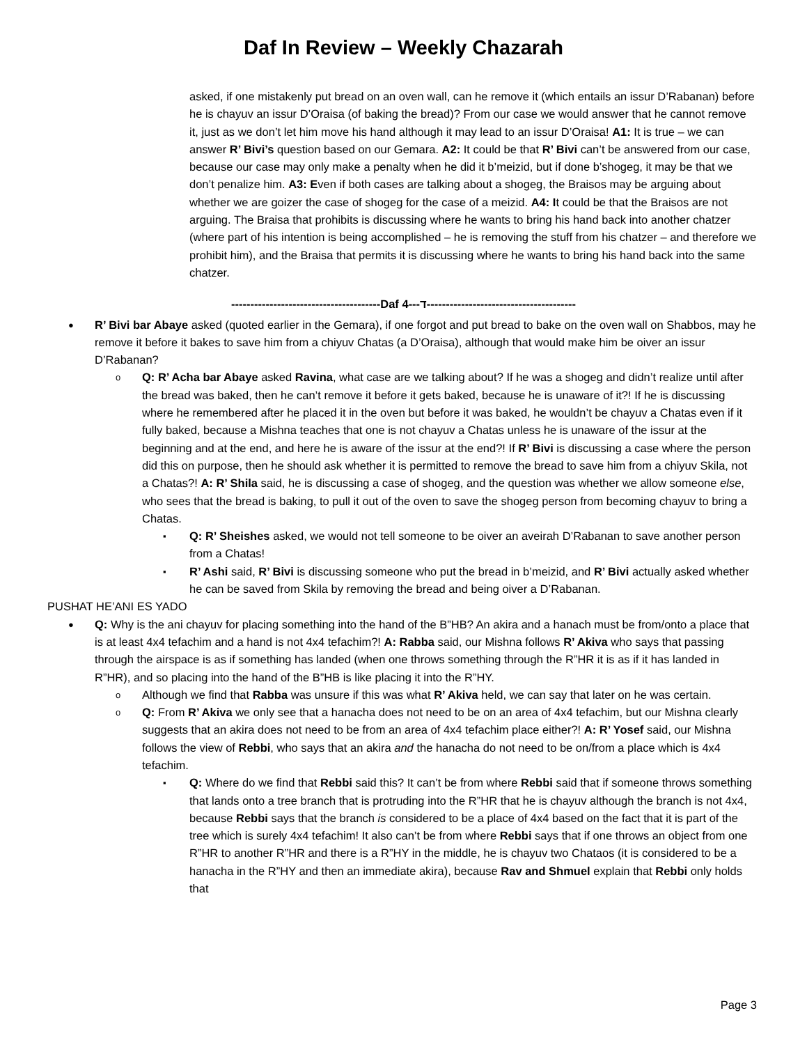Daf In Review – Weekly Chazarah
asked, if one mistakenly put bread on an oven wall, can he remove it (which entails an issur D’Rabanan) before he is chayuv an issur D’Oraisa (of baking the bread)? From our case we would answer that he cannot remove it, just as we don’t let him move his hand although it may lead to an issur D’Oraisa! A1: It is true – we can answer R’ Bivi’s question based on our Gemara. A2: It could be that R’ Bivi can’t be answered from our case, because our case may only make a penalty when he did it b’meizid, but if done b’shogeg, it may be that we don’t penalize him. A3: Even if both cases are talking about a shogeg, the Braisos may be arguing about whether we are goizer the case of shogeg for the case of a meizid. A4: It could be that the Braisos are not arguing. The Braisa that prohibits is discussing where he wants to bring his hand back into another chatzer (where part of his intention is being accomplished – he is removing the stuff from his chatzer – and therefore we prohibit him), and the Braisa that permits it is discussing where he wants to bring his hand back into the same chatzer.
---------------------------------------Daf ד---4---------------------------------------
●
R’ Bivi bar Abaye asked (quoted earlier in the Gemara), if one forgot and put bread to bake on the oven wall on Shabbos, may he remove it before it bakes to save him from a chiyuv Chatas (a D’Oraisa), although that would make him be oiver an issur D’Rabanan?
o
Q: R’ Acha bar Abaye asked Ravina, what case are we talking about? If he was a shogeg and didn’t realize until after the bread was baked, then he can’t remove it before it gets baked, because he is unaware of it?! If he is discussing where he remembered after he placed it in the oven but before it was baked, he wouldn’t be chayuv a Chatas even if it fully baked, because a Mishna teaches that one is not chayuv a Chatas unless he is unaware of the issur at the beginning and at the end, and here he is aware of the issur at the end?! If R’ Bivi is discussing a case where the person did this on purpose, then he should ask whether it is permitted to remove the bread to save him from a chiyuv Skila, not a Chatas?! A: R’ Shila said, he is discussing a case of shogeg, and the question was whether we allow someone else, who sees that the bread is baking, to pull it out of the oven to save the shogeg person from becoming chayuv to bring a Chatas.
▪
Q: R’ Sheishes asked, we would not tell someone to be oiver an aveirah D’Rabanan to save another person from a Chatas!
▪
R’ Ashi said, R’ Bivi is discussing someone who put the bread in b’meizid, and R’ Bivi actually asked whether he can be saved from Skila by removing the bread and being oiver a D’Rabanan.
PUSHAT HE’ANI ES YADO
●
Q: Why is the ani chayuv for placing something into the hand of the B”HB? An akira and a hanach must be from/onto a place that is at least 4x4 tefachim and a hand is not 4x4 tefachim?! A: Rabba said, our Mishna follows R’ Akiva who says that passing through the airspace is as if something has landed (when one throws something through the R”HR it is as if it has landed in R”HR), and so placing into the hand of the B”HB is like placing it into the R”HY.
o
Although we find that Rabba was unsure if this was what R’ Akiva held, we can say that later on he was certain.
o
Q: From R’ Akiva we only see that a hanacha does not need to be on an area of 4x4 tefachim, but our Mishna clearly suggests that an akira does not need to be from an area of 4x4 tefachim place either?! A: R’ Yosef said, our Mishna follows the view of Rebbi, who says that an akira and the hanacha do not need to be on/from a place which is 4x4 tefachim.
▪
Q: Where do we find that Rebbi said this? It can’t be from where Rebbi said that if someone throws something that lands onto a tree branch that is protruding into the R”HR that he is chayuv although the branch is not 4x4, because Rebbi says that the branch is considered to be a place of 4x4 based on the fact that it is part of the tree which is surely 4x4 tefachim! It also can’t be from where Rebbi says that if one throws an object from one R”HR to another R”HR and there is a R”HY in the middle, he is chayuv two Chataos (it is considered to be a hanacha in the R”HY and then an immediate akira), because Rav and Shmuel explain that Rebbi only holds that
Page 3